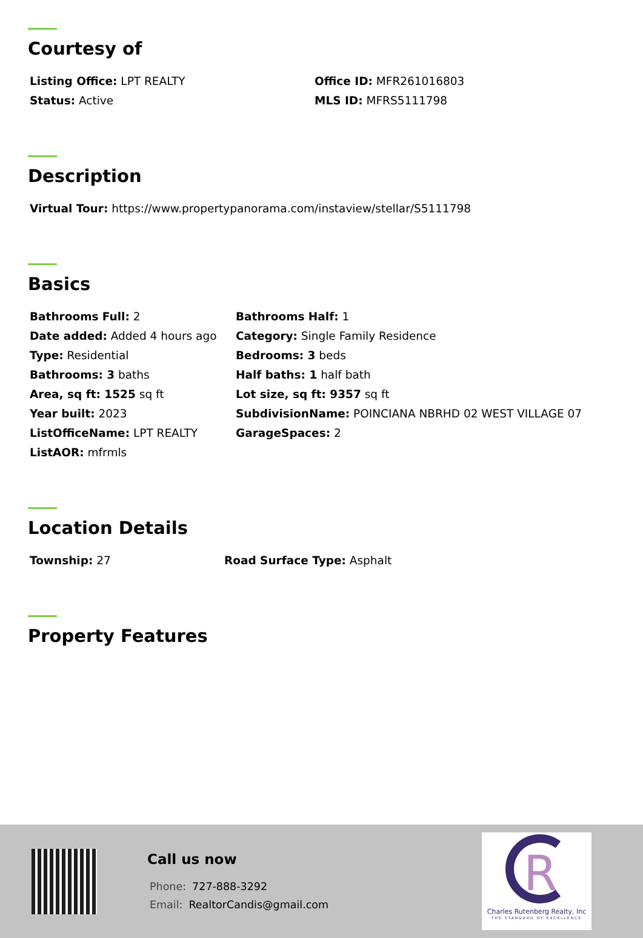Courtesy of
Listing Office: LPT REALTY
Office ID: MFR261016803
Status: Active
MLS ID: MFRS5111798
Description
Virtual Tour: https://www.propertypanorama.com/instaview/stellar/S5111798
Basics
Bathrooms Full: 2
Bathrooms Half: 1
Date added: Added 4 hours ago
Category: Single Family Residence
Type: Residential
Bedrooms: 3 beds
Bathrooms: 3 baths
Half baths: 1 half bath
Area, sq ft: 1525 sq ft
Lot size, sq ft: 9357 sq ft
Year built: 2023
SubdivisionName: POINCIANA NBRHD 02 WEST VILLAGE 07
ListOfficeName: LPT REALTY
GarageSpaces: 2
ListAOR: mfrmls
Location Details
Township: 27
Road Surface Type: Asphalt
Property Features
Call us now
Phone: 727-888-3292
Email: RealtorCandis@gmail.com
R
Charles Rutenberg Realty, Inc
THE STANDARD OF EXCELLENCE